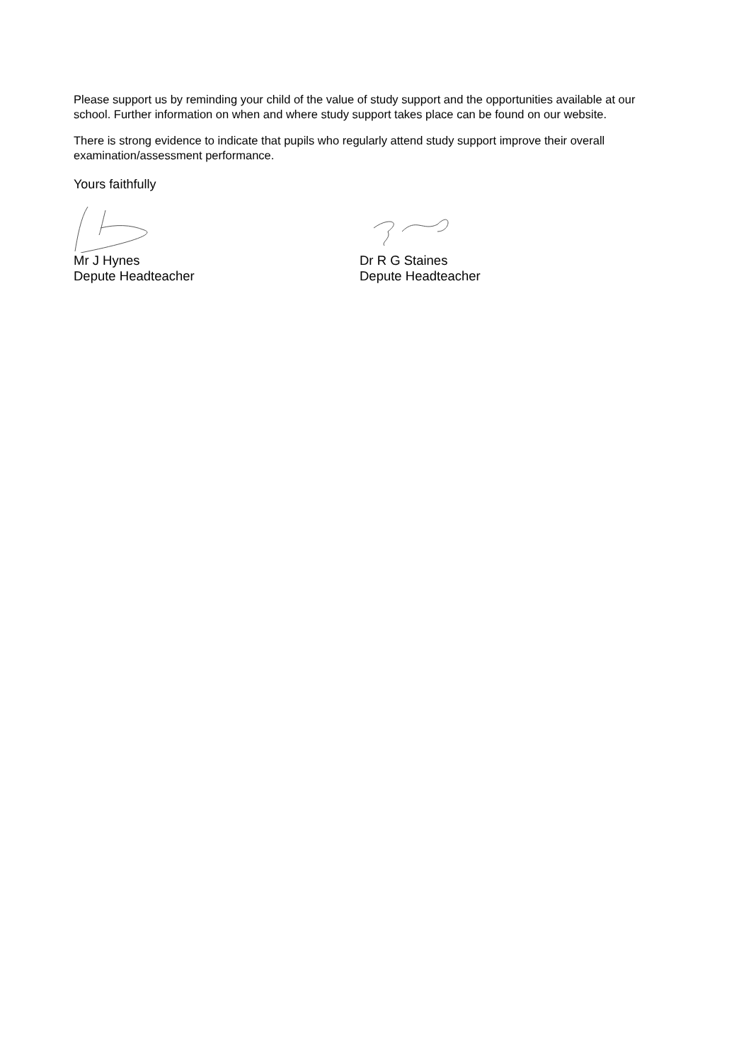Please support us by reminding your child of the value of study support and the opportunities available at our school. Further information on when and where study support takes place can be found on our website.
There is strong evidence to indicate that pupils who regularly attend study support improve their overall examination/assessment performance.
Yours faithfully
Mr J Hynes
Depute Headteacher
Dr R G Staines
Depute Headteacher